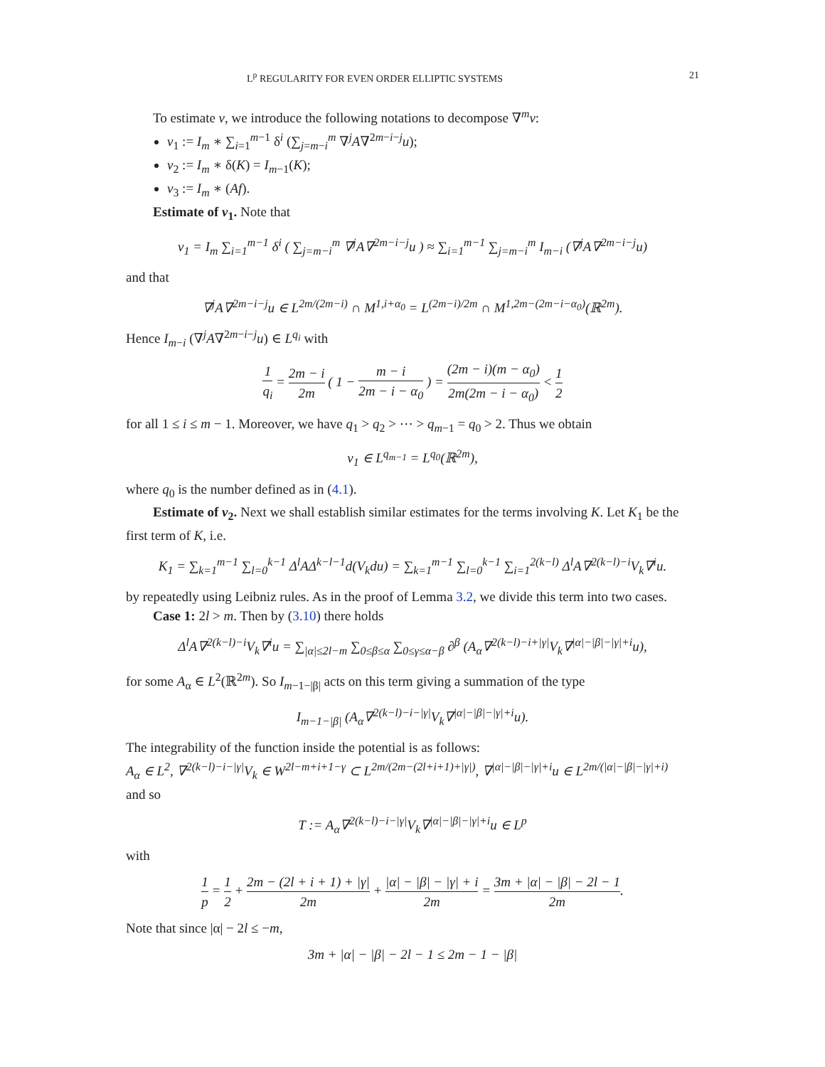L<sup>p</sup> REGULARITY FOR EVEN ORDER ELLIPTIC SYSTEMS 21
To estimate v, we introduce the following notations to decompose ∇<sup>m</sup>v:
v<sub>1</sub> := I<sub>m</sub> ∗ ∑<sub>i=1</sub><sup>m−1</sup> δ<sup>i</sup> (∑<sub>j=m−i</sub><sup>m</sup> ∇<sup>j</sup>A∇<sup>2m−i−j</sup>u);
v<sub>2</sub> := I<sub>m</sub> ∗ δ(K) = I<sub>m−1</sub>(K);
v<sub>3</sub> := I<sub>m</sub> ∗ (Af).
Estimate of v<sub>1</sub>. Note that
v<sub>1</sub> = I<sub>m</sub> ∑<sub>i=1</sub><sup>m−1</sup> δ<sup>i</sup> ( ∑<sub>j=m−i</sub><sup>m</sup> ∇<sup>j</sup>A∇<sup>2m−i−j</sup>u ) ≈ ∑<sub>i=1</sub><sup>m−1</sup> ∑<sub>j=m−i</sub><sup>m</sup> I<sub>m−i</sub> (∇<sup>j</sup>A∇<sup>2m−i−j</sup>u)
and that
∇<sup>j</sup>A∇<sup>2m−i−j</sup>u ∈ L<sup>2m/(2m−i)</sup> ∩ M<sup>1,i+α<sub>0</sub></sup> = L<sup>(2m−i)/2m</sup> ∩ M<sup>1,2m−(2m−i−α<sub>0</sub>)</sup>(ℝ<sup>2m</sup>).
Hence I<sub>m−i</sub> (∇<sup>j</sup>A∇<sup>2m−i−j</sup>u) ∈ L<sup>q<sub>i</sub></sup> with
1 q<sub>i</sub> = 2m − i 2m ( 1 − m − i 2m − i − α<sub>0</sub> ) = (2m − i)(m − α<sub>0</sub>) 2m(2m − i − α<sub>0</sub>) < 1 2
for all 1 ≤ i ≤ m − 1. Moreover, we have q<sub>1</sub> > q<sub>2</sub> > ⋯ > q<sub>m−1</sub> = q<sub>0</sub> > 2. Thus we obtain
v<sub>1</sub> ∈ L<sup>q<sub>m−1</sub></sup> = L<sup>q<sub>0</sub></sup>(ℝ<sup>2m</sup>),
where q<sub>0</sub> is the number defined as in (4.1).
Estimate of v<sub>2</sub>. Next we shall establish similar estimates for the terms involving K. Let K<sub>1</sub> be the first term of K, i.e.
K<sub>1</sub> = ∑<sub>k=1</sub><sup>m−1</sup> ∑<sub>l=0</sub><sup>k−1</sup> Δ<sup>l</sup>AΔ<sup>k−l−1</sup>d(V<sub>k</sub>du) = ∑<sub>k=1</sub><sup>m−1</sup> ∑<sub>l=0</sub><sup>k−1</sup> ∑<sub>i=1</sub><sup>2(k−l)</sup> Δ<sup>l</sup>A∇<sup>2(k−l)−i</sup>V<sub>k</sub>∇<sup>i</sup>u.
by repeatedly using Leibniz rules. As in the proof of Lemma 3.2, we divide this term into two cases.
Case 1: 2l > m. Then by (3.10) there holds
Δ<sup>l</sup>A∇<sup>2(k−l)−i</sup>V<sub>k</sub>∇<sup>i</sup>u = ∑<sub>|α|≤2l−m</sub> ∑<sub>0≤β≤α</sub> ∑<sub>0≤γ≤α−β</sub> ∂<sup>β</sup> (A<sub>α</sub>∇<sup>2(k−l)−i+|γ|</sup>V<sub>k</sub>∇<sup>|α|−|β|−|γ|+i</sup>u),
for some A<sub>α</sub> ∈ L<sup>2</sup>(ℝ<sup>2m</sup>). So I<sub>m−1−|β|</sub> acts on this term giving a summation of the type
I<sub>m−1−|β|</sub> (A<sub>α</sub>∇<sup>2(k−l)−i−|γ|</sup>V<sub>k</sub>∇<sup>|α|−|β|−|γ|+i</sup>u).
The integrability of the function inside the potential is as follows:
A<sub>α</sub> ∈ L<sup>2</sup>, ∇<sup>2(k−l)−i−|γ|</sup>V<sub>k</sub> ∈ W<sup>2l−m+i+1−γ</sup> ⊂ L<sup>2m/(2m−(2l+i+1)+|γ|)</sup>, ∇<sup>|α|−|β|−|γ|+i</sup>u ∈ L<sup>2m/(|α|−|β|−|γ|+i)</sup>
and so
T := A<sub>α</sub>∇<sup>2(k−l)−i−|γ|</sup>V<sub>k</sub>∇<sup>|α|−|β|−|γ|+i</sup>u ∈ L<sup>p</sup>
with
1 p = 1 2 + 2m − (2l + i + 1) + |γ| 2m + |α| − |β| − |γ| + i 2m = 3m + |α| − |β| − 2l − 1 2m.
Note that since |α| − 2l ≤ −m,
3m + |α| − |β| − 2l − 1 ≤ 2m − 1 − |β|